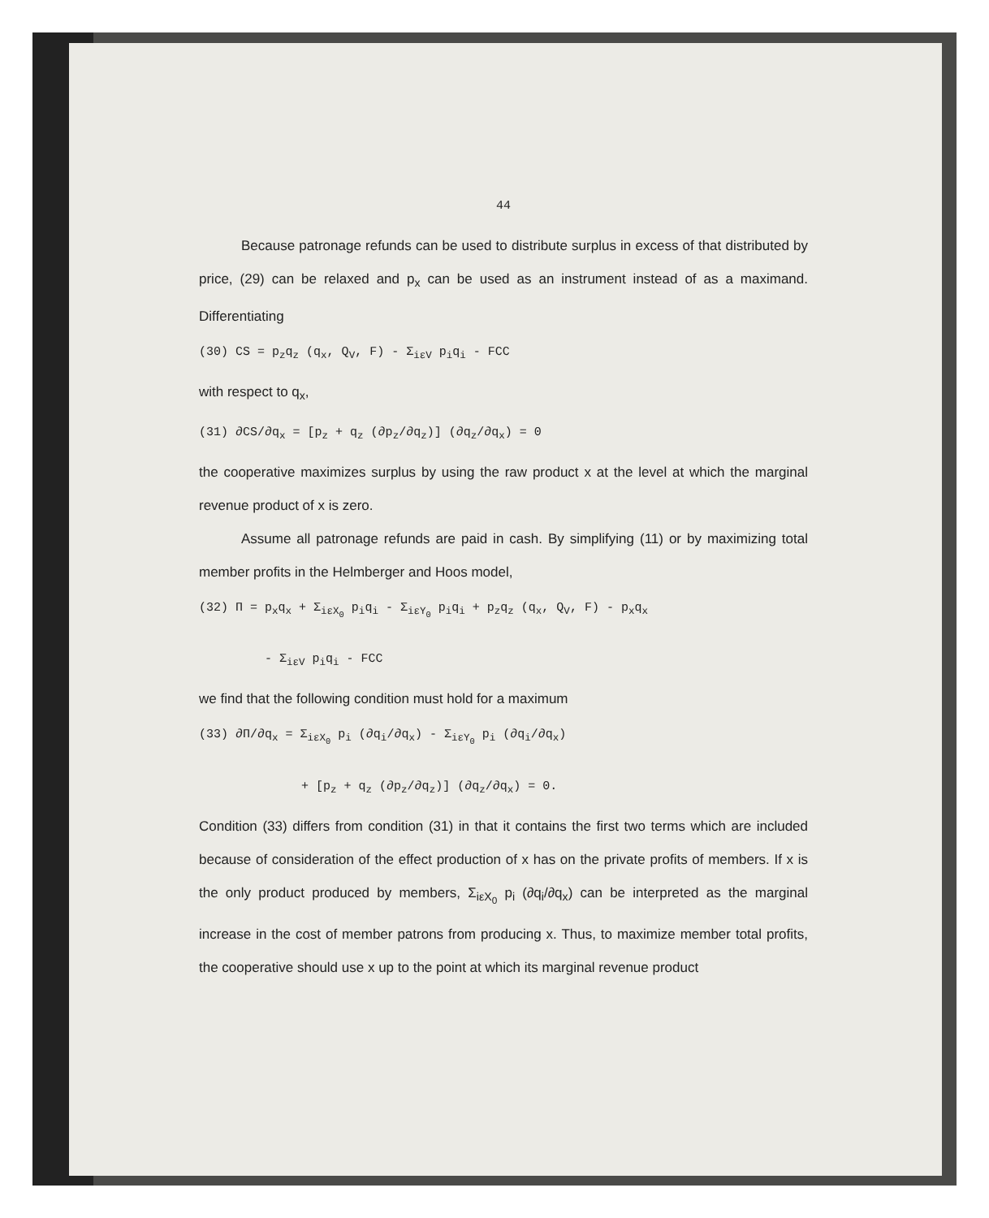44
Because patronage refunds can be used to distribute surplus in excess of that distributed by price, (29) can be relaxed and p<sub>x</sub> can be used as an instrument instead of as a maximand. Differentiating
(30) CS = p<sub>z</sub>q<sub>z</sub> (q<sub>x</sub>, Q<sub>V</sub>, F) - Σ<sub>iεV</sub> p<sub>i</sub>q<sub>i</sub> - FCC
with respect to q<sub>x</sub>,
(31) ∂CS/∂q<sub>x</sub> = [p<sub>z</sub> + q<sub>z</sub> (∂p<sub>z</sub>/∂q<sub>z</sub>)] (∂q<sub>z</sub>/∂q<sub>x</sub>) = 0
the cooperative maximizes surplus by using the raw product x at the level at which the marginal revenue product of x is zero.
Assume all patronage refunds are paid in cash. By simplifying (11) or by maximizing total member profits in the Helmberger and Hoos model,
(32) Π = p<sub>x</sub>q<sub>x</sub> + Σ<sub>iεX<sub>0</sub></sub> p<sub>i</sub>q<sub>i</sub> - Σ<sub>iεY<sub>0</sub></sub> p<sub>i</sub>q<sub>i</sub> + p<sub>z</sub>q<sub>z</sub> (q<sub>x</sub>, Q<sub>V</sub>, F) - p<sub>x</sub>q<sub>x</sub> - Σ<sub>iεV</sub> p<sub>i</sub>q<sub>i</sub> - FCC
we find that the following condition must hold for a maximum
(33) ∂Π/∂q<sub>x</sub> = Σ<sub>iεX<sub>0</sub></sub> p<sub>i</sub> (∂q<sub>i</sub>/∂q<sub>x</sub>) - Σ<sub>iεY<sub>0</sub></sub> p<sub>i</sub> (∂q<sub>i</sub>/∂q<sub>x</sub>) + [p<sub>z</sub> + q<sub>z</sub> (∂p<sub>z</sub>/∂q<sub>z</sub>)] (∂q<sub>z</sub>/∂q<sub>x</sub>) = 0.
Condition (33) differs from condition (31) in that it contains the first two terms which are included because of consideration of the effect production of x has on the private profits of members. If x is the only product produced by members, Σ<sub>iεX<sub>0</sub></sub> p<sub>i</sub> (∂q<sub>i</sub>/∂q<sub>x</sub>) can be interpreted as the marginal increase in the cost of member patrons from producing x. Thus, to maximize member total profits, the cooperative should use x up to the point at which its marginal revenue product